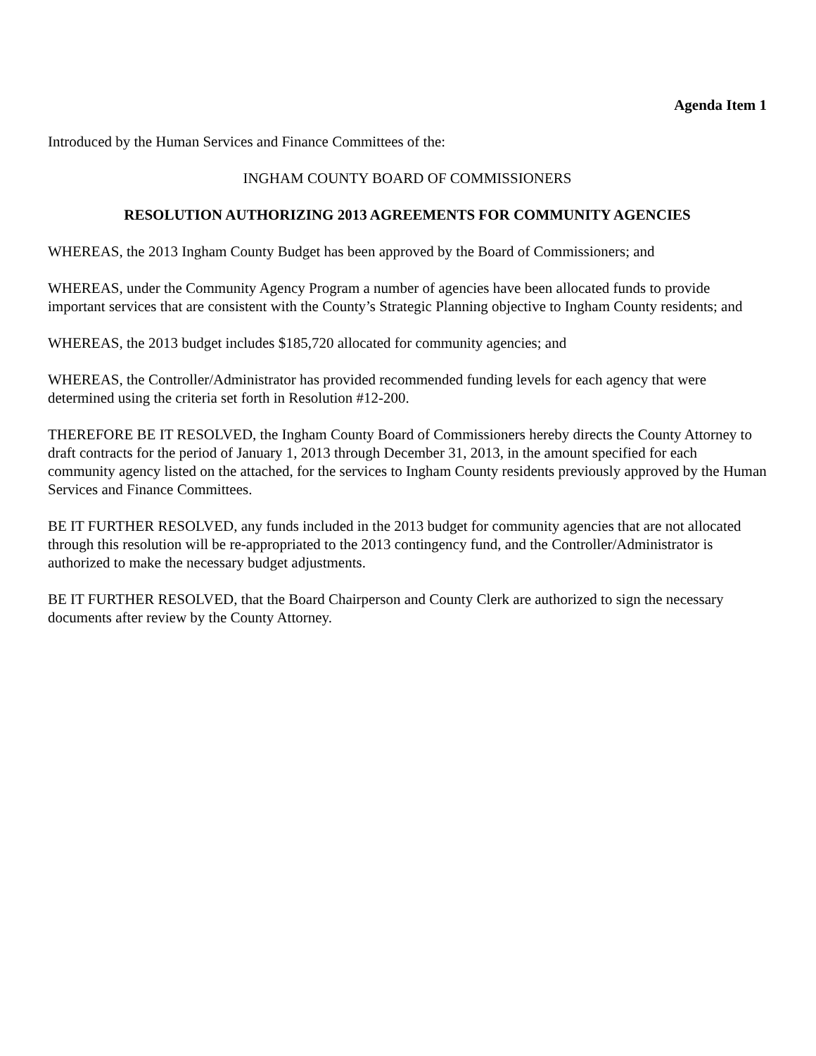Agenda Item 1
Introduced by the Human Services and Finance Committees of the:
INGHAM COUNTY BOARD OF COMMISSIONERS
RESOLUTION AUTHORIZING 2013 AGREEMENTS FOR COMMUNITY AGENCIES
WHEREAS, the 2013 Ingham County Budget has been approved by the Board of Commissioners; and
WHEREAS, under the Community Agency Program a number of agencies have been allocated funds to provide important services that are consistent with the County’s Strategic Planning objective to Ingham County residents; and
WHEREAS, the 2013 budget includes $185,720 allocated for community agencies; and
WHEREAS, the Controller/Administrator has provided recommended funding levels for each agency that were determined using the criteria set forth in Resolution #12-200.
THEREFORE BE IT RESOLVED, the Ingham County Board of Commissioners hereby directs the County Attorney to draft contracts for the period of January 1, 2013 through December 31, 2013, in the amount specified for each community agency listed on the attached, for the services to Ingham County residents previously approved by the Human Services and Finance Committees.
BE IT FURTHER RESOLVED, any funds included in the 2013 budget for community agencies that are not allocated through this resolution will be re-appropriated to the 2013 contingency fund, and the Controller/Administrator is authorized to make the necessary budget adjustments.
BE IT FURTHER RESOLVED, that the Board Chairperson and County Clerk are authorized to sign the necessary documents after review by the County Attorney.